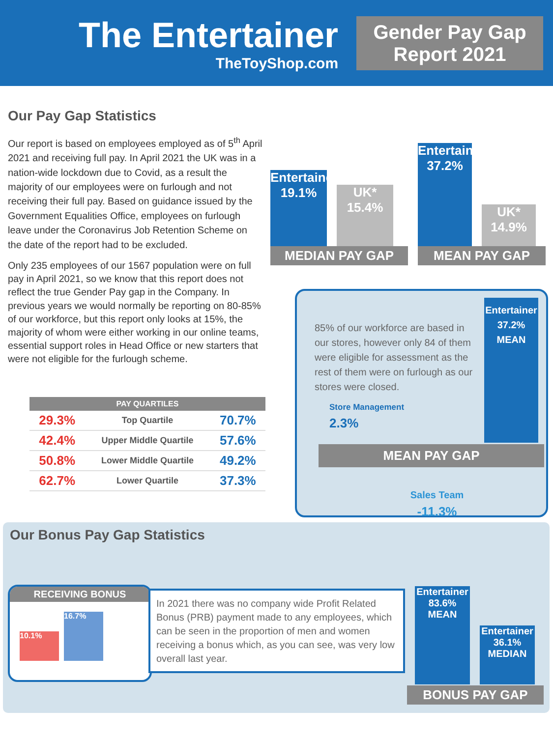The Entertainer
TheToyShop.com
Gender Pay Gap Report 2021
Our Pay Gap Statistics
Our report is based on employees employed as of 5<sup>th</sup> April 2021 and receiving full pay. In April 2021 the UK was in a nation-wide lockdown due to Covid, as a result the majority of our employees were on furlough and not receiving their full pay. Based on guidance issued by the Government Equalities Office, employees on furlough leave under the Coronavirus Job Retention Scheme on the date of the report had to be excluded.
Only 235 employees of our 1567 population were on full pay in April 2021, so we know that this report does not reflect the true Gender Pay gap in the Company. In previous years we would normally be reporting on 80-85% of our workforce, but this report only looks at 15%, the majority of whom were either working in our online teams, essential support roles in Head Office or new starters that were not eligible for the furlough scheme.
Entertainer 19.1%
UK* 15.4%
MEDIAN PAY GAP
Entertainer 37.2%
UK* 14.9%
MEAN PAY GAP
| | PAY QUARTILES | |
| --- | --- | --- |
| 29.3% | Top Quartile | 70.7% |
| 42.4% | Upper Middle Quartile | 57.6% |
| 50.8% | Lower Middle Quartile | 49.2% |
| 62.7% | Lower Quartile | 37.3% |
85% of our workforce are based in our stores, however only 84 of them were eligible for assessment as the rest of them were on furlough as our stores were closed.
Store Management
2.3%
Entertainer 37.2%
MEAN
MEAN PAY GAP
Sales Team
-11.3%
Our Bonus Pay Gap Statistics
Entertainer 83.6%
MEAN
Entertainer 36.1%
MEDIAN
BONUS PAY GAP
RECEIVING BONUS
10.1%
16.7%
In 2021 there was no company wide Profit Related Bonus (PRB) payment made to any employees, which can be seen in the proportion of men and women receiving a bonus which, as you can see, was very low overall last year.